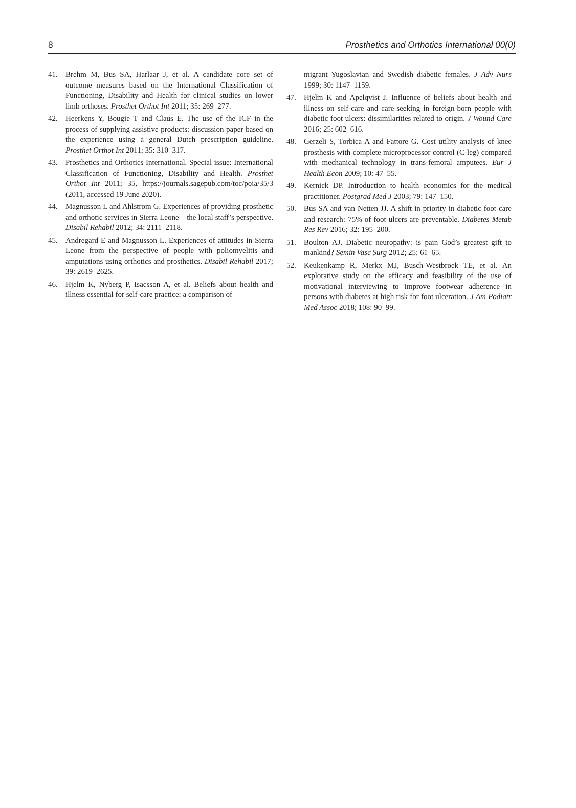8 Prosthetics and Orthotics International 00(0)
41. Brehm M, Bus SA, Harlaar J, et al. A candidate core set of outcome measures based on the International Classification of Functioning, Disability and Health for clinical studies on lower limb orthoses. Prosthet Orthot Int 2011; 35: 269–277.
42. Heerkens Y, Bougie T and Claus E. The use of the ICF in the process of supplying assistive products: discussion paper based on the experience using a general Dutch prescription guideline. Prosthet Orthot Int 2011; 35: 310–317.
43. Prosthetics and Orthotics International. Special issue: International Classification of Functioning, Disability and Health. Prosthet Orthot Int 2011; 35, https://journals.sagepub.com/toc/poia/35/3 (2011, accessed 19 June 2020).
44. Magnusson L and Ahlstrom G. Experiences of providing prosthetic and orthotic services in Sierra Leone – the local staff’s perspective. Disabil Rehabil 2012; 34: 2111–2118.
45. Andregard E and Magnusson L. Experiences of attitudes in Sierra Leone from the perspective of people with poliomyelitis and amputations using orthotics and prosthetics. Disabil Rehabil 2017; 39: 2619–2625.
46. Hjelm K, Nyberg P, Isacsson A, et al. Beliefs about health and illness essential for self-care practice: a comparison of
migrant Yugoslavian and Swedish diabetic females. J Adv Nurs 1999; 30: 1147–1159.
47. Hjelm K and Apelqvist J. Influence of beliefs about health and illness on self-care and care-seeking in foreign-born people with diabetic foot ulcers: dissimilarities related to origin. J Wound Care 2016; 25: 602–616.
48. Gerzeli S, Torbica A and Fattore G. Cost utility analysis of knee prosthesis with complete microprocessor control (C-leg) compared with mechanical technology in trans-femoral amputees. Eur J Health Econ 2009; 10: 47–55.
49. Kernick DP. Introduction to health economics for the medical practitioner. Postgrad Med J 2003; 79: 147–150.
50. Bus SA and van Netten JJ. A shift in priority in diabetic foot care and research: 75% of foot ulcers are preventable. Diabetes Metab Res Rev 2016; 32: 195–200.
51. Boulton AJ. Diabetic neuropathy: is pain God’s greatest gift to mankind? Semin Vasc Surg 2012; 25: 61–65.
52. Keukenkamp R, Merkx MJ, Busch-Westbroek TE, et al. An explorative study on the efficacy and feasibility of the use of motivational interviewing to improve footwear adherence in persons with diabetes at high risk for foot ulceration. J Am Podiatr Med Assoc 2018; 108: 90–99.